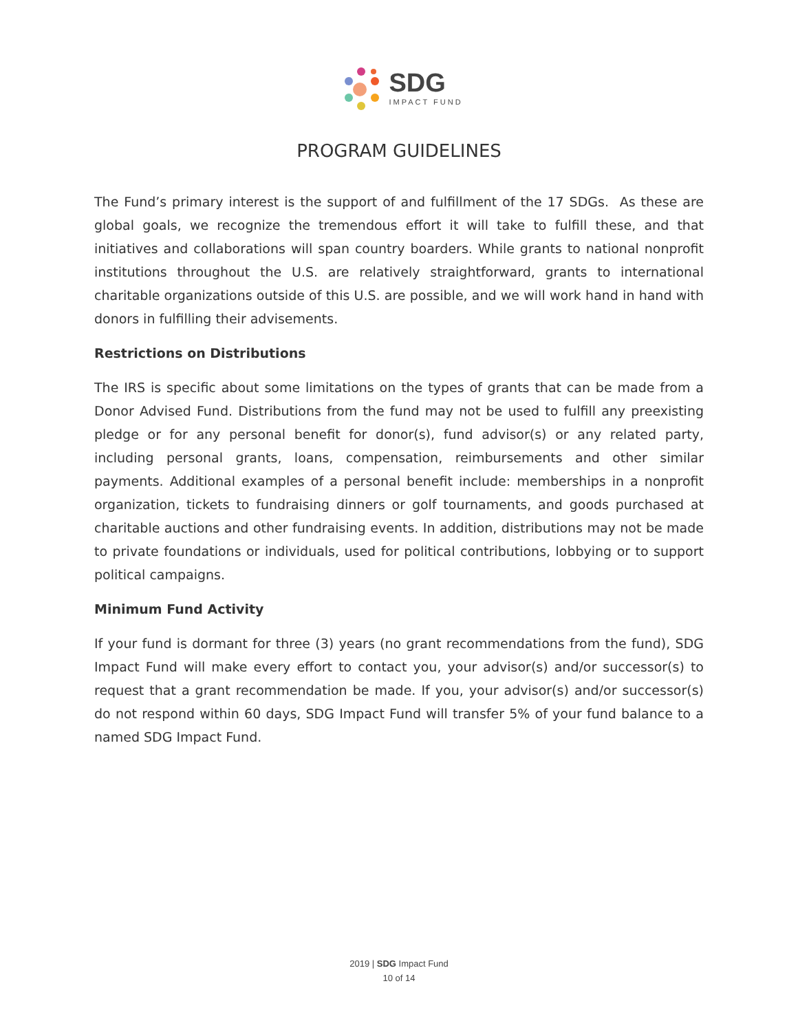SDG
IMPACT FUND
PROGRAM GUIDELINES
The Fund’s primary interest is the support of and fulfillment of the 17 SDGs. As these are global goals, we recognize the tremendous effort it will take to fulfill these, and that initiatives and collaborations will span country boarders. While grants to national nonprofit institutions throughout the U.S. are relatively straightforward, grants to international charitable organizations outside of this U.S. are possible, and we will work hand in hand with donors in fulfilling their advisements.
Restrictions on Distributions
The IRS is specific about some limitations on the types of grants that can be made from a Donor Advised Fund. Distributions from the fund may not be used to fulfill any preexisting pledge or for any personal benefit for donor(s), fund advisor(s) or any related party, including personal grants, loans, compensation, reimbursements and other similar payments. Additional examples of a personal benefit include: memberships in a nonprofit organization, tickets to fundraising dinners or golf tournaments, and goods purchased at charitable auctions and other fundraising events. In addition, distributions may not be made to private foundations or individuals, used for political contributions, lobbying or to support political campaigns.
Minimum Fund Activity
If your fund is dormant for three (3) years (no grant recommendations from the fund), SDG Impact Fund will make every effort to contact you, your advisor(s) and/or successor(s) to request that a grant recommendation be made. If you, your advisor(s) and/or successor(s) do not respond within 60 days, SDG Impact Fund will transfer 5% of your fund balance to a named SDG Impact Fund.
2019 | SDG Impact Fund
10 of 14